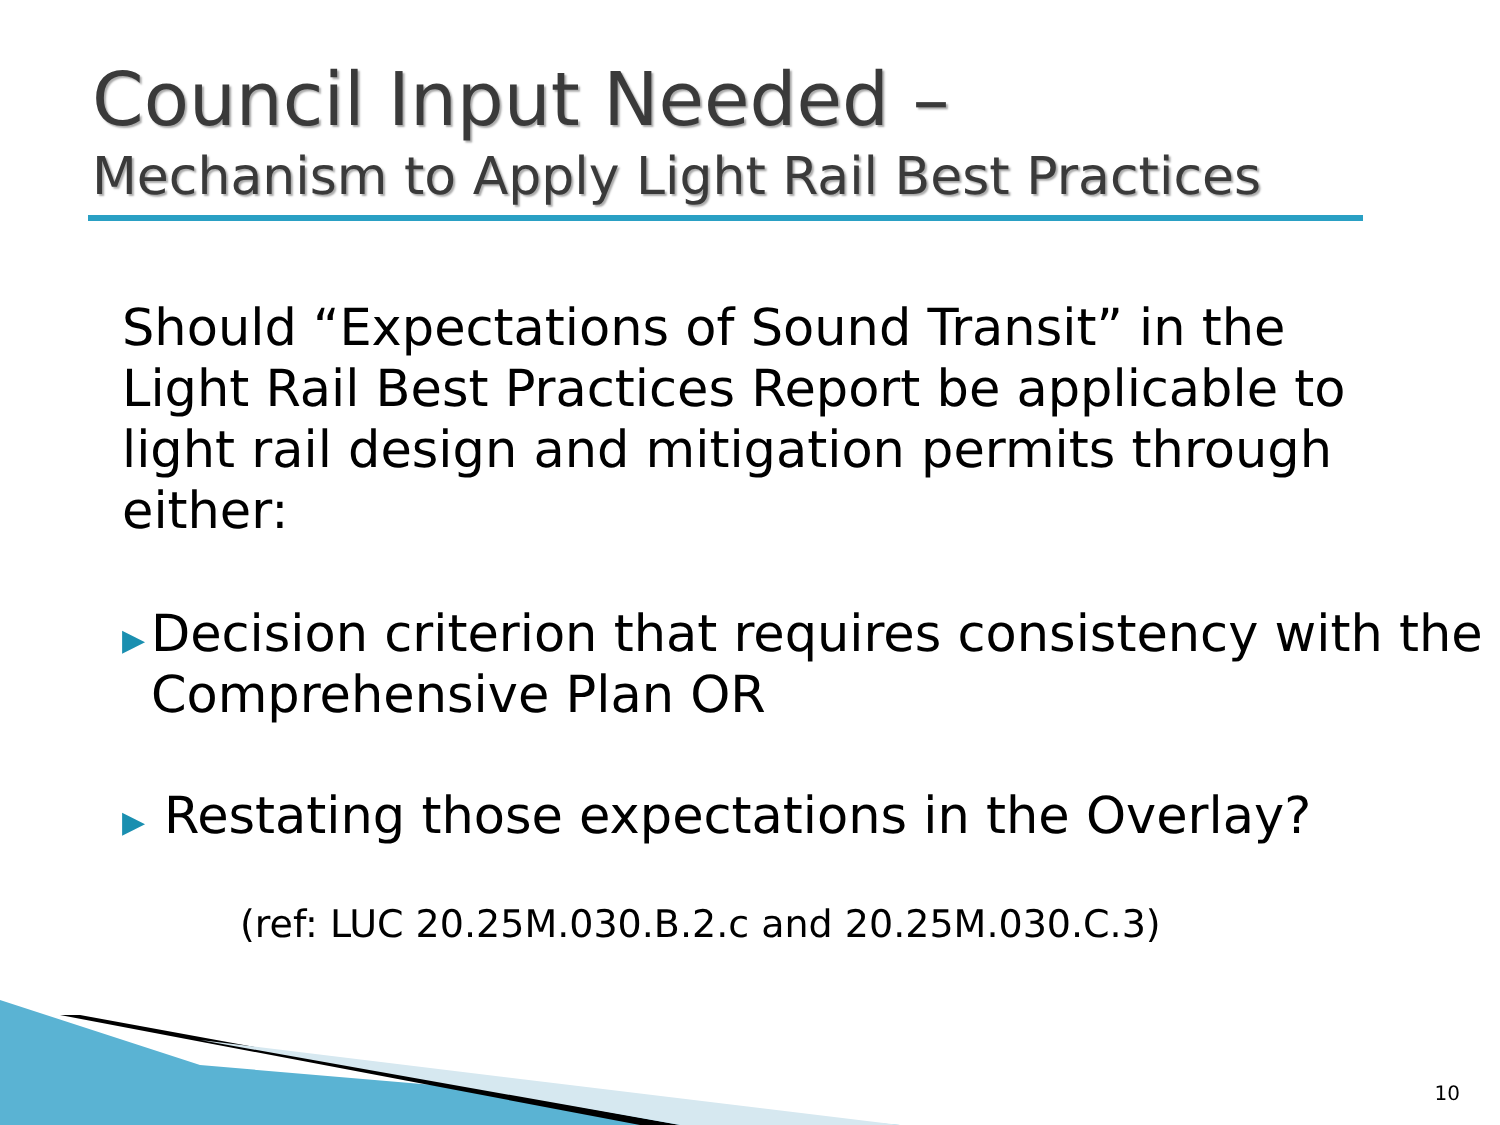Council Input Needed –
Mechanism to Apply Light Rail Best Practices
Should “Expectations of Sound Transit” in the Light Rail Best Practices Report be applicable to light rail design and mitigation permits through either:
▶ Decision criterion that requires consistency with the Comprehensive Plan OR
▶ Restating those expectations in the Overlay?
(ref: LUC 20.25M.030.B.2.c and 20.25M.030.C.3)
10